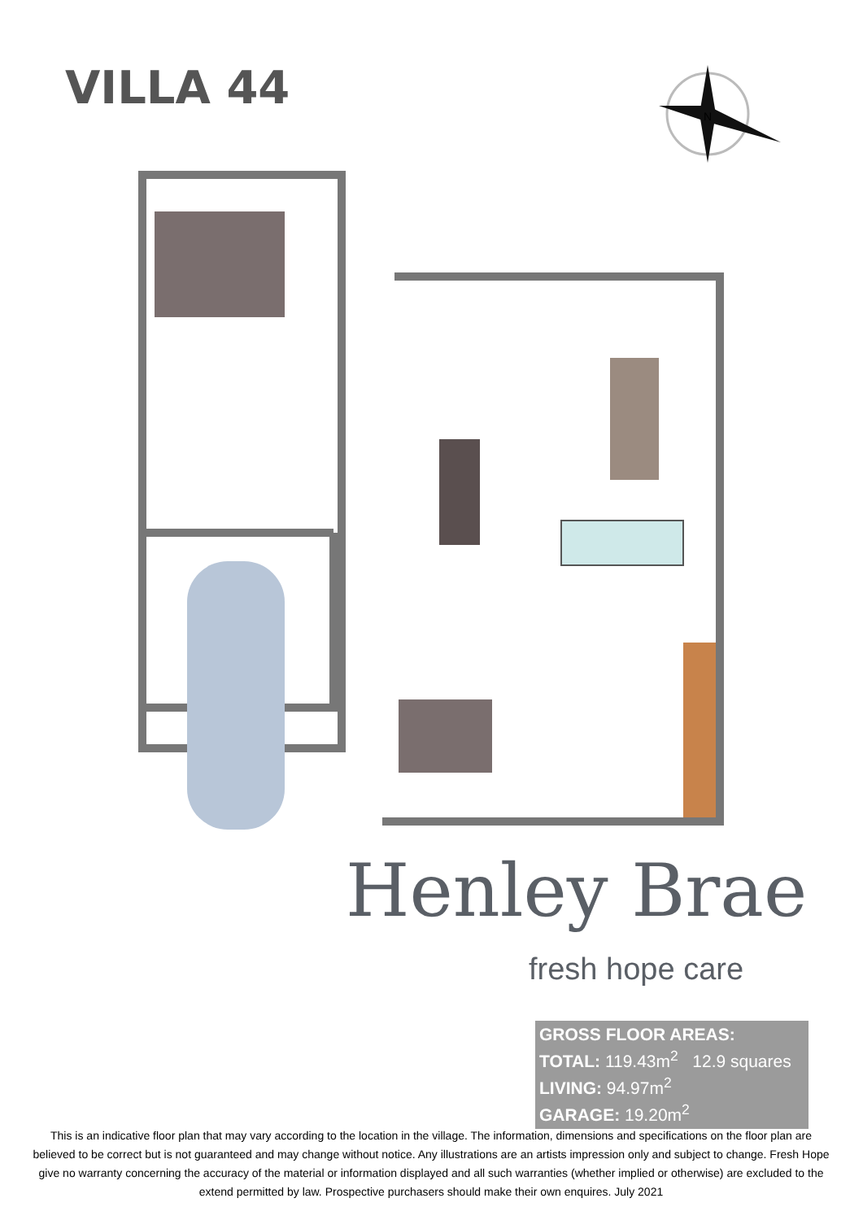VILLA 44
N
Henley Brae
fresh hope care
GROSS FLOOR AREAS:
TOTAL: 119.43m<sup>2</sup> 12.9 squares
LIVING: 94.97m<sup>2</sup>
GARAGE: 19.20m<sup>2</sup>
This is an indicative floor plan that may vary according to the location in the village. The information, dimensions and specifications on the floor plan are believed to be correct but is not guaranteed and may change without notice. Any illustrations are an artists impression only and subject to change. Fresh Hope give no warranty concerning the accuracy of the material or information displayed and all such warranties (whether implied or otherwise) are excluded to the extend permitted by law. Prospective purchasers should make their own enquires. July 2021